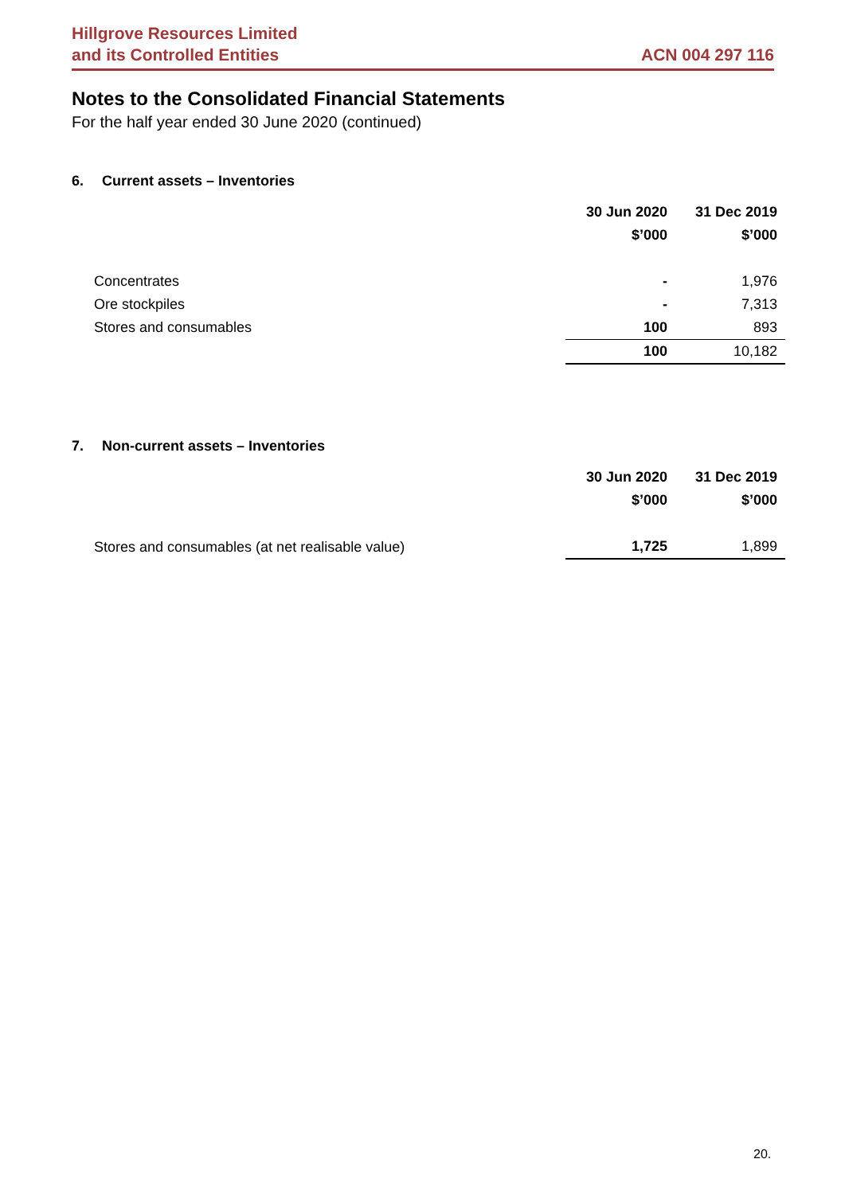Hillgrove Resources Limited
and its Controlled Entities
ACN 004 297 116
Notes to the Consolidated Financial Statements
For the half year ended 30 June 2020 (continued)
6. Current assets – Inventories
| | 30 Jun 2020 | 31 Dec 2019 |
| --- | --- | --- |
| | $’000 | $’000 |
| Concentrates | - | 1,976 |
| Ore stockpiles | - | 7,313 |
| Stores and consumables | 100 | 893 |
| | 100 | 10,182 |
7. Non-current assets – Inventories
| | 30 Jun 2020 | 31 Dec 2019 |
| --- | --- | --- |
| | $’000 | $’000 |
| Stores and consumables (at net realisable value) | 1,725 | 1,899 |
20.